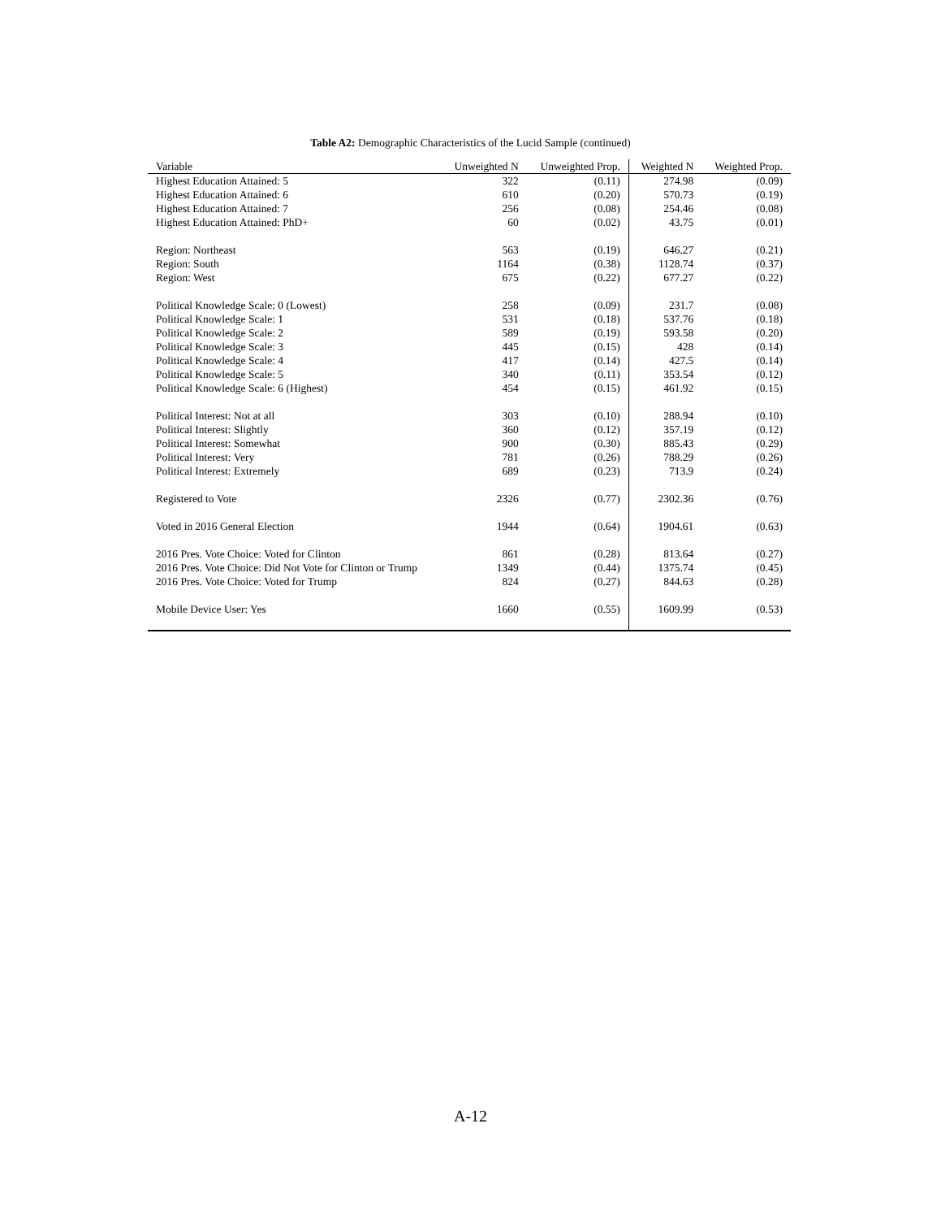Table A2: Demographic Characteristics of the Lucid Sample (continued)
| Variable | Unweighted N | Unweighted Prop. | Weighted N | Weighted Prop. |
| --- | --- | --- | --- | --- |
| Highest Education Attained: 5 | 322 | (0.11) | 274.98 | (0.09) |
| Highest Education Attained: 6 | 610 | (0.20) | 570.73 | (0.19) |
| Highest Education Attained: 7 | 256 | (0.08) | 254.46 | (0.08) |
| Highest Education Attained: PhD+ | 60 | (0.02) | 43.75 | (0.01) |
| Region: Northeast | 563 | (0.19) | 646.27 | (0.21) |
| Region: South | 1164 | (0.38) | 1128.74 | (0.37) |
| Region: West | 675 | (0.22) | 677.27 | (0.22) |
| Political Knowledge Scale: 0 (Lowest) | 258 | (0.09) | 231.7 | (0.08) |
| Political Knowledge Scale: 1 | 531 | (0.18) | 537.76 | (0.18) |
| Political Knowledge Scale: 2 | 589 | (0.19) | 593.58 | (0.20) |
| Political Knowledge Scale: 3 | 445 | (0.15) | 428 | (0.14) |
| Political Knowledge Scale: 4 | 417 | (0.14) | 427.5 | (0.14) |
| Political Knowledge Scale: 5 | 340 | (0.11) | 353.54 | (0.12) |
| Political Knowledge Scale: 6 (Highest) | 454 | (0.15) | 461.92 | (0.15) |
| Political Interest: Not at all | 303 | (0.10) | 288.94 | (0.10) |
| Political Interest: Slightly | 360 | (0.12) | 357.19 | (0.12) |
| Political Interest: Somewhat | 900 | (0.30) | 885.43 | (0.29) |
| Political Interest: Very | 781 | (0.26) | 788.29 | (0.26) |
| Political Interest: Extremely | 689 | (0.23) | 713.9 | (0.24) |
| Registered to Vote | 2326 | (0.77) | 2302.36 | (0.76) |
| Voted in 2016 General Election | 1944 | (0.64) | 1904.61 | (0.63) |
| 2016 Pres. Vote Choice: Voted for Clinton | 861 | (0.28) | 813.64 | (0.27) |
| 2016 Pres. Vote Choice: Did Not Vote for Clinton or Trump | 1349 | (0.44) | 1375.74 | (0.45) |
| 2016 Pres. Vote Choice: Voted for Trump | 824 | (0.27) | 844.63 | (0.28) |
| Mobile Device User: Yes | 1660 | (0.55) | 1609.99 | (0.53) |
A-12